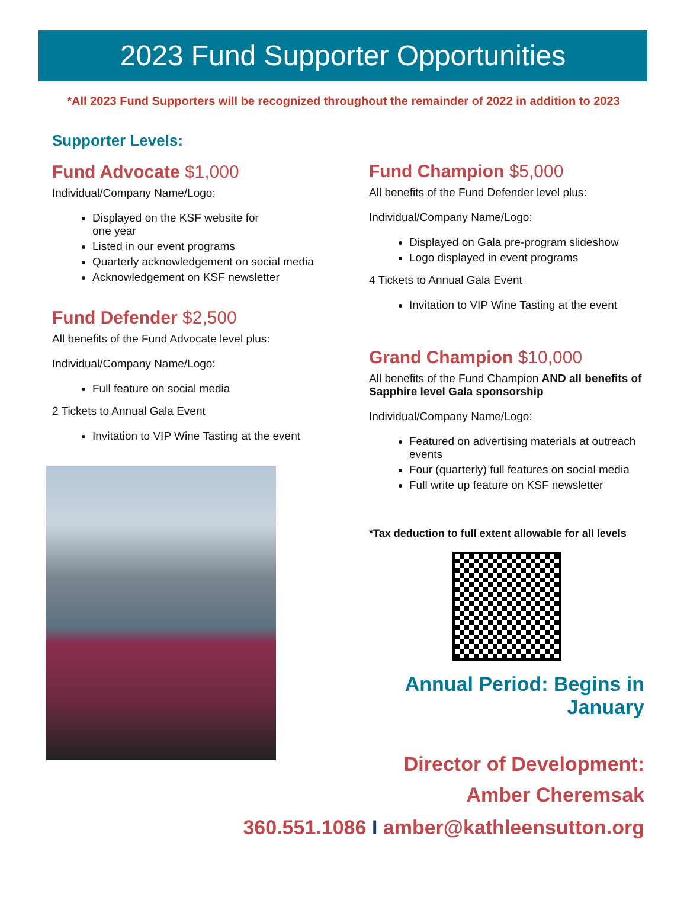2023 Fund Supporter Opportunities
*All 2023 Fund Supporters will be recognized throughout the remainder of 2022 in addition to 2023
Supporter Levels:
Fund Advocate $1,000
Individual/Company Name/Logo:
Displayed on the KSF website for
one year
Listed in our event programs
Quarterly acknowledgement on social media
Acknowledgement on KSF newsletter
Fund Defender $2,500
All benefits of the Fund Advocate level plus:
Individual/Company Name/Logo:
Full feature on social media
2 Tickets to Annual Gala Event
Invitation to VIP Wine Tasting at the event
Fund Champion $5,000
All benefits of the Fund Defender level plus:
Individual/Company Name/Logo:
Displayed on Gala pre-program slideshow
Logo displayed in event programs
4 Tickets to Annual Gala Event
Invitation to VIP Wine Tasting at the event
Grand Champion $10,000
All benefits of the Fund Champion AND all benefits of Sapphire level Gala sponsorship
Individual/Company Name/Logo:
Featured on advertising materials at outreach events
Four (quarterly) full features on social media
Full write up feature on KSF newsletter
*Tax deduction to full extent allowable for all levels
Annual Period: Begins in January
Director of Development:
Amber Cheremsak
360.551.1086 I amber@kathleensutton.org